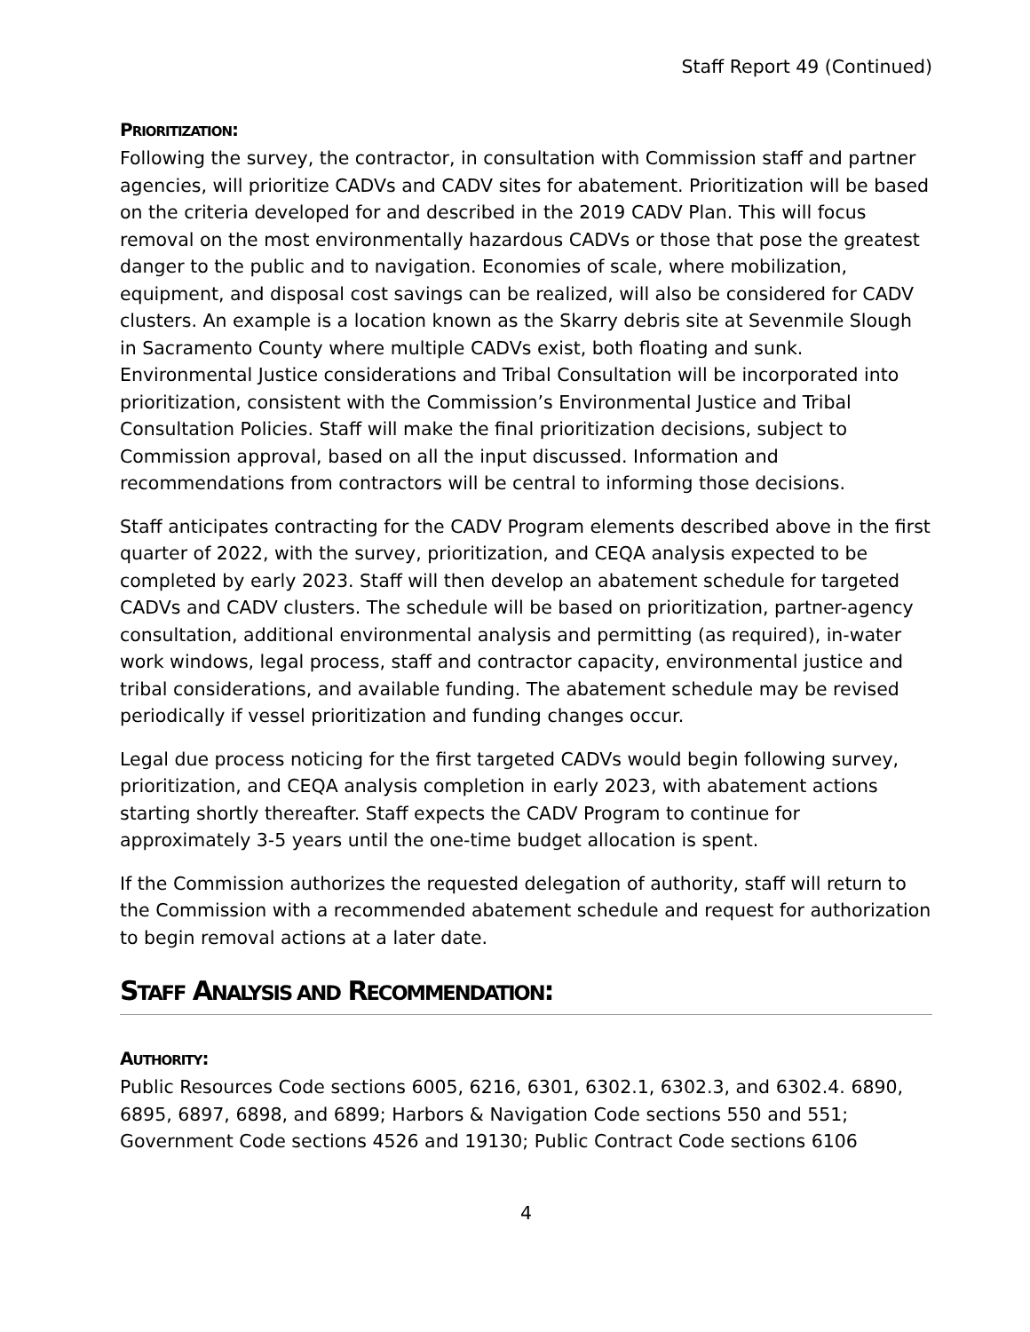Staff Report 49 (Continued)
PRIORITIZATION:
Following the survey, the contractor, in consultation with Commission staff and partner agencies, will prioritize CADVs and CADV sites for abatement. Prioritization will be based on the criteria developed for and described in the 2019 CADV Plan. This will focus removal on the most environmentally hazardous CADVs or those that pose the greatest danger to the public and to navigation. Economies of scale, where mobilization, equipment, and disposal cost savings can be realized, will also be considered for CADV clusters. An example is a location known as the Skarry debris site at Sevenmile Slough in Sacramento County where multiple CADVs exist, both floating and sunk. Environmental Justice considerations and Tribal Consultation will be incorporated into prioritization, consistent with the Commission’s Environmental Justice and Tribal Consultation Policies. Staff will make the final prioritization decisions, subject to Commission approval, based on all the input discussed. Information and recommendations from contractors will be central to informing those decisions.
Staff anticipates contracting for the CADV Program elements described above in the first quarter of 2022, with the survey, prioritization, and CEQA analysis expected to be completed by early 2023. Staff will then develop an abatement schedule for targeted CADVs and CADV clusters. The schedule will be based on prioritization, partner-agency consultation, additional environmental analysis and permitting (as required), in-water work windows, legal process, staff and contractor capacity, environmental justice and tribal considerations, and available funding. The abatement schedule may be revised periodically if vessel prioritization and funding changes occur.
Legal due process noticing for the first targeted CADVs would begin following survey, prioritization, and CEQA analysis completion in early 2023, with abatement actions starting shortly thereafter. Staff expects the CADV Program to continue for approximately 3-5 years until the one-time budget allocation is spent.
If the Commission authorizes the requested delegation of authority, staff will return to the Commission with a recommended abatement schedule and request for authorization to begin removal actions at a later date.
STAFF ANALYSIS AND RECOMMENDATION:
AUTHORITY:
Public Resources Code sections 6005, 6216, 6301, 6302.1, 6302.3, and 6302.4. 6890, 6895, 6897, 6898, and 6899; Harbors & Navigation Code sections 550 and 551; Government Code sections 4526 and 19130; Public Contract Code sections 6106
4